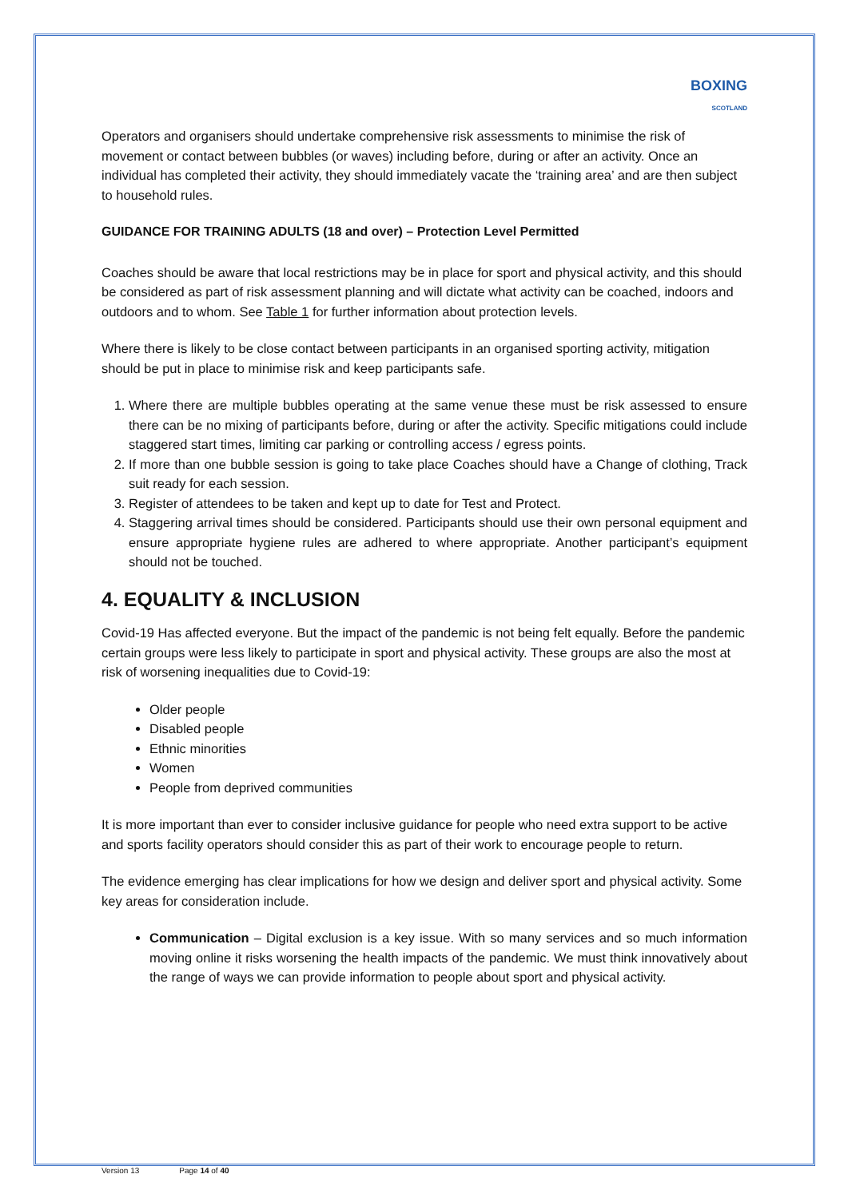BOXING
SCOTLAND
Operators and organisers should undertake comprehensive risk assessments to minimise the risk of movement or contact between bubbles (or waves) including before, during or after an activity. Once an individual has completed their activity, they should immediately vacate the ‘training area’ and are then subject to household rules.
GUIDANCE FOR TRAINING ADULTS (18 and over) – Protection Level Permitted
Coaches should be aware that local restrictions may be in place for sport and physical activity, and this should be considered as part of risk assessment planning and will dictate what activity can be coached, indoors and outdoors and to whom. See Table 1 for further information about protection levels.
Where there is likely to be close contact between participants in an organised sporting activity, mitigation should be put in place to minimise risk and keep participants safe.
1. Where there are multiple bubbles operating at the same venue these must be risk assessed to ensure there can be no mixing of participants before, during or after the activity. Specific mitigations could include staggered start times, limiting car parking or controlling access / egress points.
2. If more than one bubble session is going to take place Coaches should have a Change of clothing, Track suit ready for each session.
3. Register of attendees to be taken and kept up to date for Test and Protect.
4. Staggering arrival times should be considered. Participants should use their own personal equipment and ensure appropriate hygiene rules are adhered to where appropriate. Another participant’s equipment should not be touched.
4. EQUALITY & INCLUSION
Covid-19 Has affected everyone. But the impact of the pandemic is not being felt equally. Before the pandemic certain groups were less likely to participate in sport and physical activity. These groups are also the most at risk of worsening inequalities due to Covid-19:
Older people
Disabled people
Ethnic minorities
Women
People from deprived communities
It is more important than ever to consider inclusive guidance for people who need extra support to be active and sports facility operators should consider this as part of their work to encourage people to return.
The evidence emerging has clear implications for how we design and deliver sport and physical activity. Some key areas for consideration include.
Communication – Digital exclusion is a key issue. With so many services and so much information moving online it risks worsening the health impacts of the pandemic. We must think innovatively about the range of ways we can provide information to people about sport and physical activity.
Version 13 Page 14 of 40